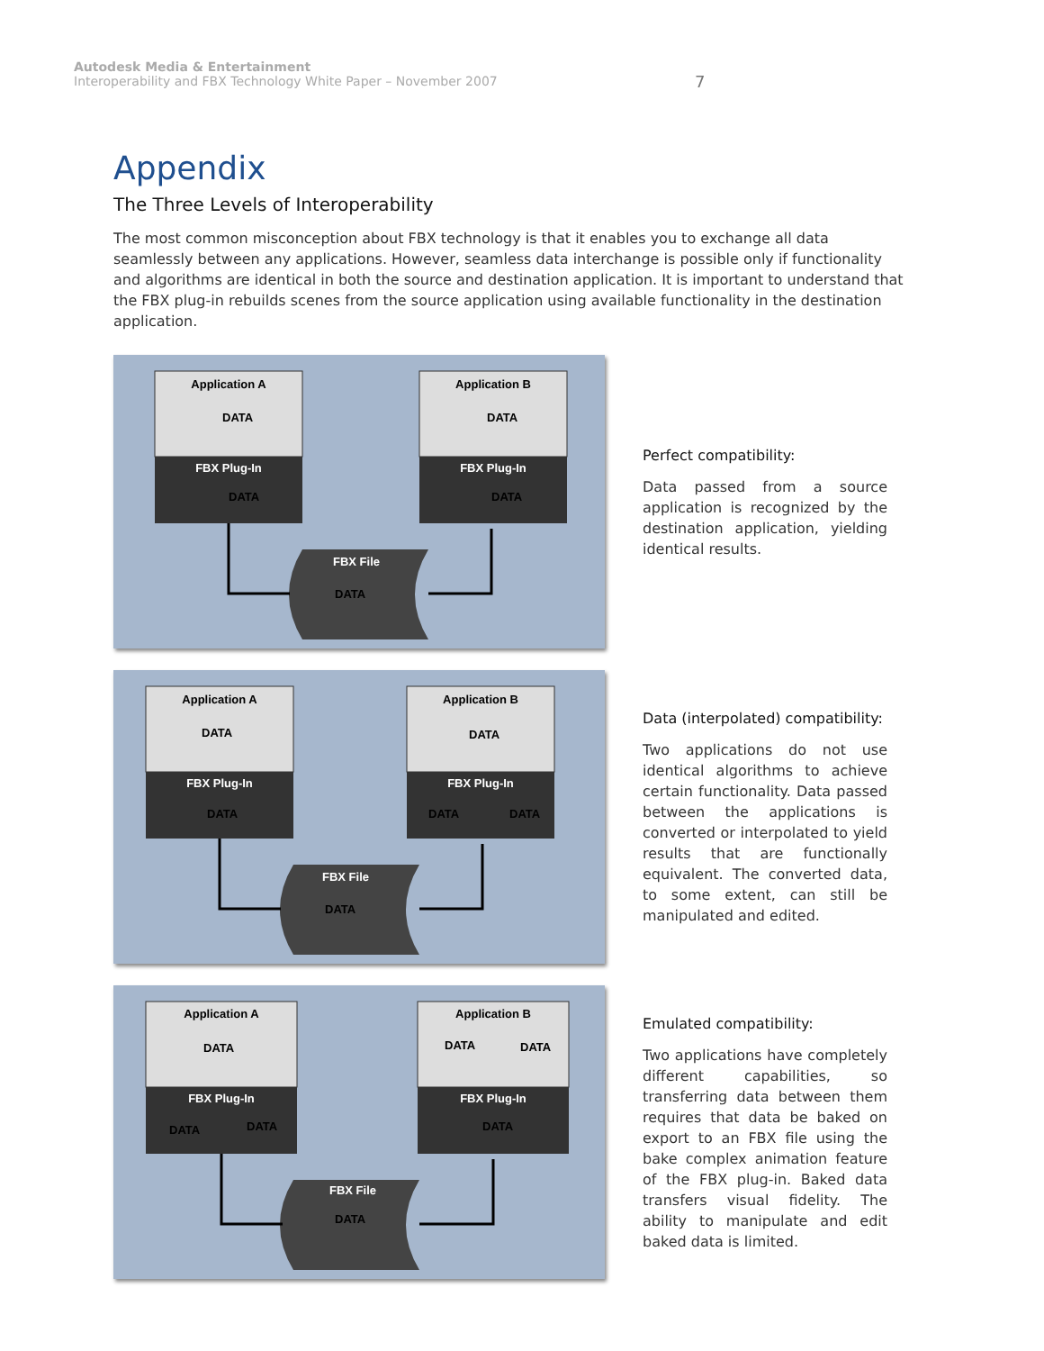Autodesk Media & Entertainment
Interoperability and FBX Technology White Paper – November 2007
7
Appendix
The Three Levels of Interoperability
The most common misconception about FBX technology is that it enables you to exchange all data seamlessly between any applications. However, seamless data interchange is possible only if functionality and algorithms are identical in both the source and destination application. It is important to understand that the FBX plug-in rebuilds scenes from the source application using available functionality in the destination application.
Application A
DATA
FBX Plug-In
DATA
Application B
DATA
FBX Plug-In
DATA
FBX File
DATA
Perfect compatibility:
Data passed from a source application is recognized by the destination application, yielding identical results.
Application A
DATA
FBX Plug-In
DATA
Application B
DATA
FBX Plug-In
DATA
DATA
FBX File
DATA
Data (interpolated) compatibility:
Two applications do not use identical algorithms to achieve certain functionality. Data passed between the applications is converted or interpolated to yield results that are functionally equivalent. The converted data, to some extent, can still be manipulated and edited.
Application A
DATA
FBX Plug-In
DATA
DATA
Application B
DATA
DATA
FBX Plug-In
DATA
FBX File
DATA
Emulated compatibility:
Two applications have completely different capabilities, so transferring data between them requires that data be baked on export to an FBX file using the bake complex animation feature of the FBX plug-in. Baked data transfers visual fidelity. The ability to manipulate and edit baked data is limited.